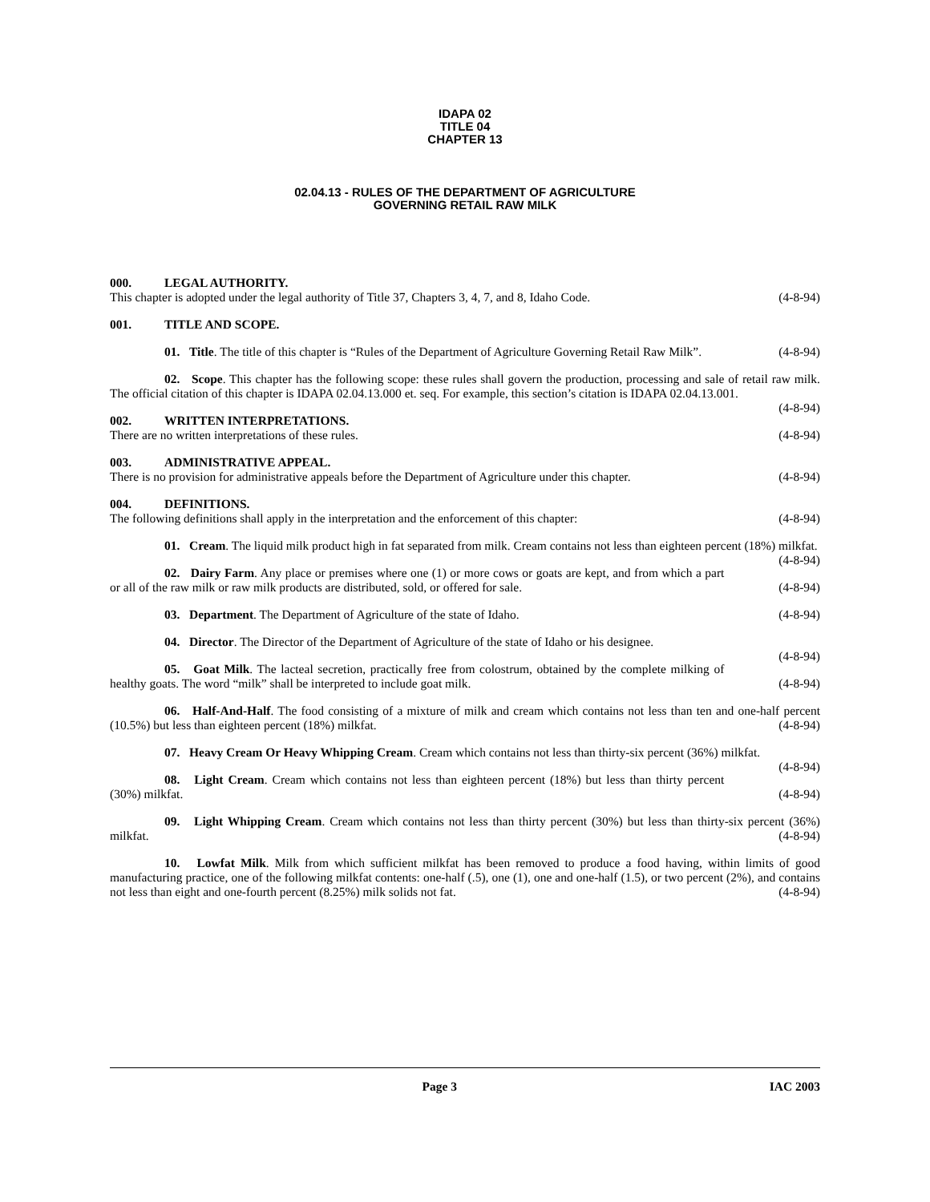IDAPA 02
TITLE 04
CHAPTER 13
02.04.13 - RULES OF THE DEPARTMENT OF AGRICULTURE
GOVERNING RETAIL RAW MILK
000. LEGAL AUTHORITY.
This chapter is adopted under the legal authority of Title 37, Chapters 3, 4, 7, and 8, Idaho Code. (4-8-94)
001. TITLE AND SCOPE.
01. Title. The title of this chapter is “Rules of the Department of Agriculture Governing Retail Raw Milk”. (4-8-94)
02. Scope. This chapter has the following scope: these rules shall govern the production, processing and sale of retail raw milk. The official citation of this chapter is IDAPA 02.04.13.000 et. seq. For example, this section’s citation is IDAPA 02.04.13.001. (4-8-94)
002. WRITTEN INTERPRETATIONS.
There are no written interpretations of these rules. (4-8-94)
003. ADMINISTRATIVE APPEAL.
There is no provision for administrative appeals before the Department of Agriculture under this chapter. (4-8-94)
004. DEFINITIONS.
The following definitions shall apply in the interpretation and the enforcement of this chapter: (4-8-94)
01. Cream. The liquid milk product high in fat separated from milk. Cream contains not less than eighteen percent (18%) milkfat. (4-8-94)
02. Dairy Farm. Any place or premises where one (1) or more cows or goats are kept, and from which a part or all of the raw milk or raw milk products are distributed, sold, or offered for sale. (4-8-94)
03. Department. The Department of Agriculture of the state of Idaho. (4-8-94)
04. Director. The Director of the Department of Agriculture of the state of Idaho or his designee.
(4-8-94)
05. Goat Milk. The lacteal secretion, practically free from colostrum, obtained by the complete milking of healthy goats. The word “milk” shall be interpreted to include goat milk. (4-8-94)
06. Half-And-Half. The food consisting of a mixture of milk and cream which contains not less than ten and one-half percent (10.5%) but less than eighteen percent (18%) milkfat. (4-8-94)
07. Heavy Cream Or Heavy Whipping Cream. Cream which contains not less than thirty-six percent (36%) milkfat. (4-8-94)
08. Light Cream. Cream which contains not less than eighteen percent (18%) but less than thirty percent (30%) milkfat. (4-8-94)
09. Light Whipping Cream. Cream which contains not less than thirty percent (30%) but less than thirty-six percent (36%) milkfat. (4-8-94)
10. Lowfat Milk. Milk from which sufficient milkfat has been removed to produce a food having, within limits of good manufacturing practice, one of the following milkfat contents: one-half (.5), one (1), one and one-half (1.5), or two percent (2%), and contains not less than eight and one-fourth percent (8.25%) milk solids not fat. (4-8-94)
Page 3 IAC 2003